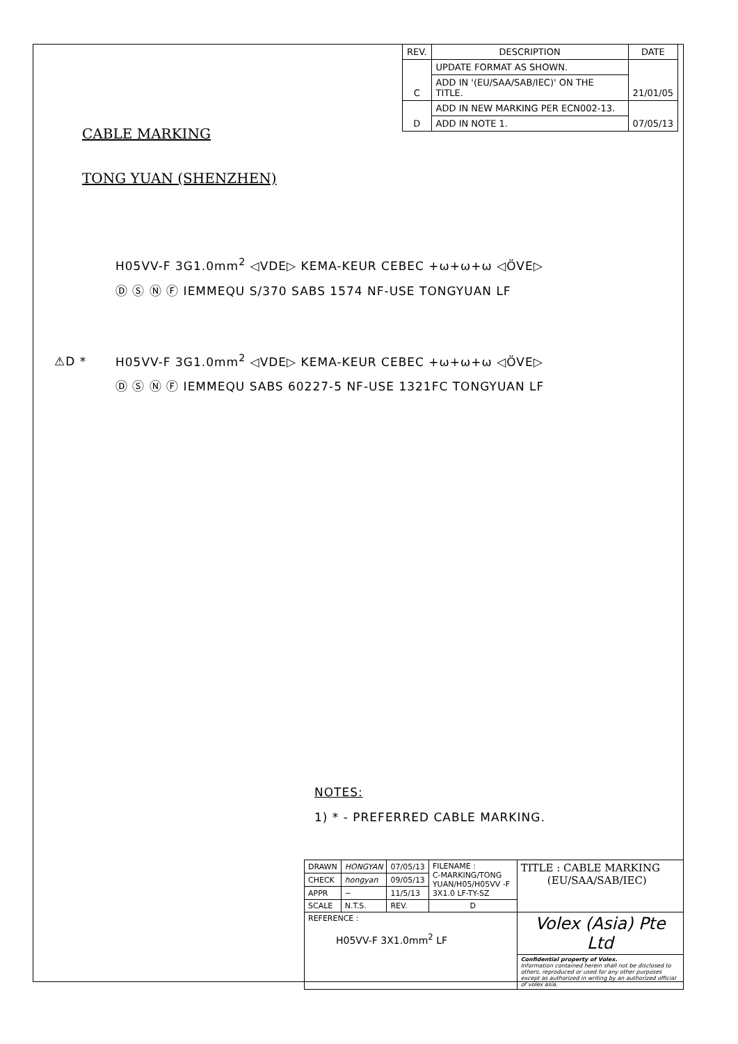| REV. | DESCRIPTION | DATE |
| --- | --- | --- |
| C | UPDATE FORMAT AS SHOWN. | 21/01/05 |
| | ADD IN '(EU/SAA/SAB/IEC)' ON THE TITLE. | |
| D | ADD IN NEW MARKING PER ECN002-13. | 07/05/13 |
| | ADD IN NOTE 1. | |
CABLE MARKING
TONG YUAN (SHENZHEN)
H05VV-F 3G1.0mm<sup>2</sup> ◁VDE▷ KEMA-KEUR CEBEC +ω+ω+ω ◁ÖVE▷
Ⓓ Ⓢ Ⓝ Ⓕ IEMMEQU S/370 SABS 1574 NF-USE TONGYUAN LF
⚠D * H05VV-F 3G1.0mm<sup>2</sup> ◁VDE▷ KEMA-KEUR CEBEC +ω+ω+ω ◁ÖVE▷
Ⓓ Ⓢ Ⓝ Ⓕ IEMMEQU SABS 60227-5 NF-USE 1321FC TONGYUAN LF
NOTES:
1) * - PREFERRED CABLE MARKING.
| DRAWN | HONGYAN | 07/05/13 | FILENAME : C-MARKING/TONG YUAN/H05/H05VV -F 3X1.0 LF-TY-SZ | TITLE : CABLE MARKING (EU/SAA/SAB/IEC) |
| CHECK | hongyan | 09/05/13 | | |
| APPR | ~ | 11/5/13 | | |
| SCALE | N.T.S. | REV. | D | |
| REFERENCE : H05VV-F 3X1.0mm<sup>2</sup> LF | | | | Volex (Asia) Pte Ltd |
| | | | | Confidential property of Volex. Information contained herein shall not be disclosed to others, reproduced or used for any other purposes except as authorized in writing by an authorized official of volex asia. |